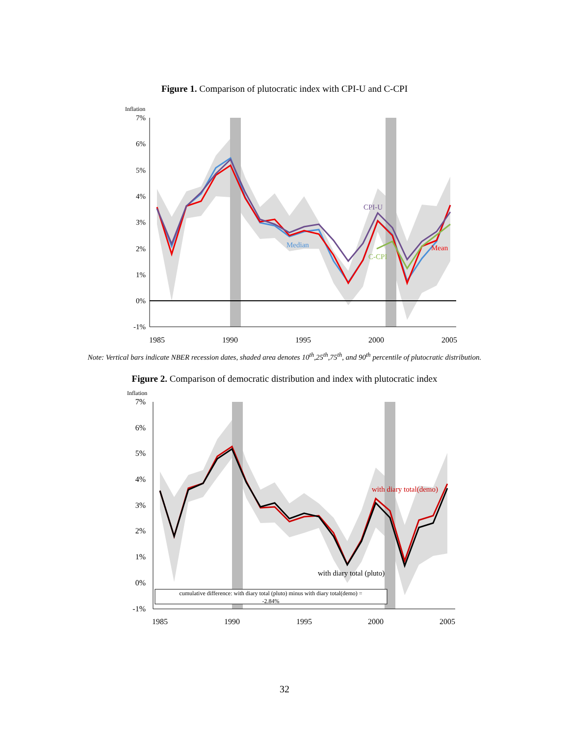Figure 1. Comparison of plutocratic index with CPI-U and C-CPI
7%
6%
5%
4%
3%
2%
1%
0%
-1%
Inflation
1985
1990
1995
2000
2005
CPI-U
Median
C-CPI
Mean
Note: Vertical bars indicate NBER recession dates, shaded area denotes 10<sup>th</sup>,25<sup>th</sup>,75<sup>th</sup>, and 90<sup>th</sup> percentile of plutocratic distribution.
Figure 2. Comparison of democratic distribution and index with plutocratic index
7%
6%
5%
4%
3%
2%
1%
0%
-1%
Inflation
1985
1990
1995
2000
2005
with diary total(demo)
with diary total (pluto)
cumulative difference: with diary total (pluto) minus with diary total(demo) =
-2.84%
32